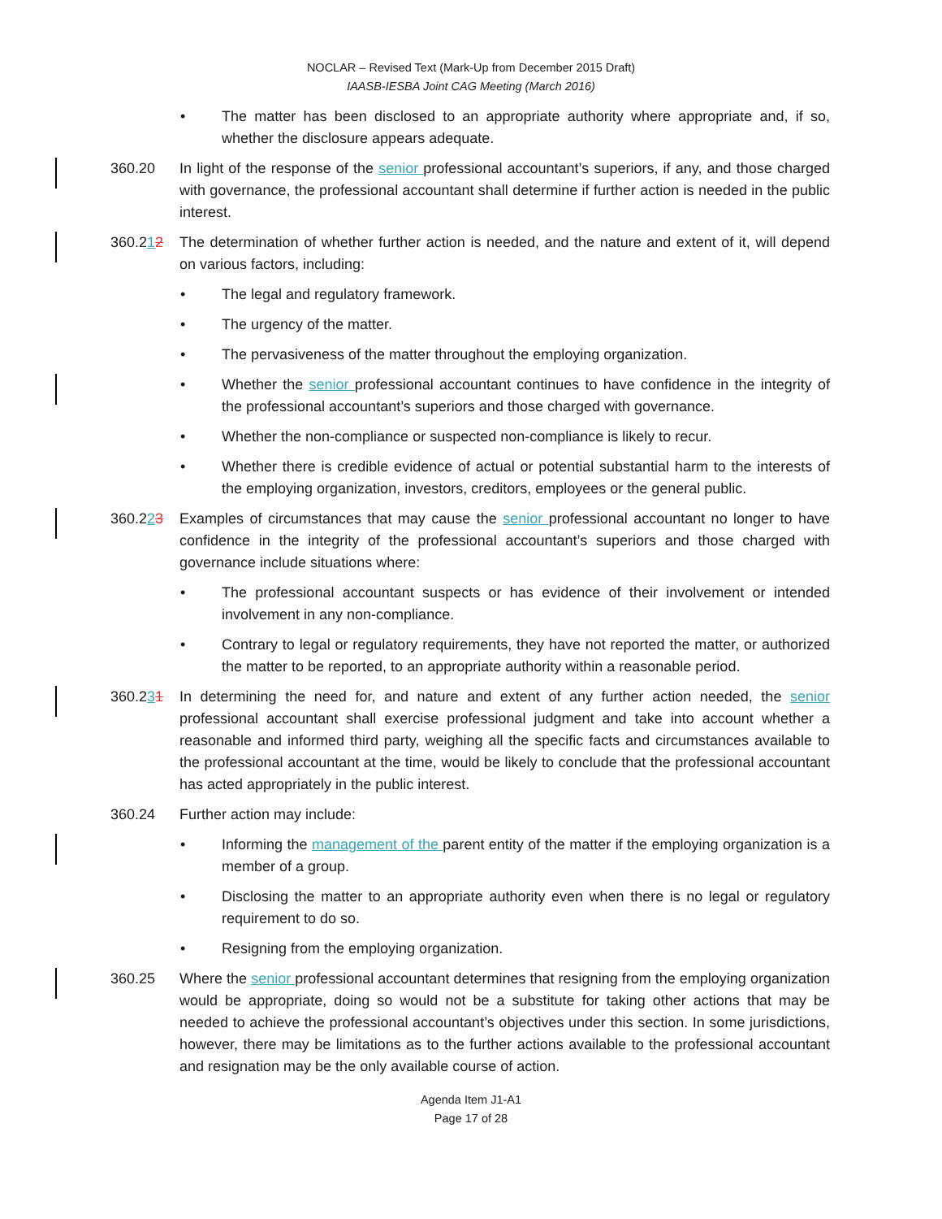NOCLAR – Revised Text (Mark-Up from December 2015 Draft)
IAASB-IESBA Joint CAG Meeting (March 2016)
• The matter has been disclosed to an appropriate authority where appropriate and, if so, whether the disclosure appears adequate.
360.20 In light of the response of the senior professional accountant’s superiors, if any, and those charged with governance, the professional accountant shall determine if further action is needed in the public interest.
360.212 The determination of whether further action is needed, and the nature and extent of it, will depend on various factors, including:
• The legal and regulatory framework.
• The urgency of the matter.
• The pervasiveness of the matter throughout the employing organization.
• Whether the senior professional accountant continues to have confidence in the integrity of the professional accountant’s superiors and those charged with governance.
• Whether the non-compliance or suspected non-compliance is likely to recur.
• Whether there is credible evidence of actual or potential substantial harm to the interests of the employing organization, investors, creditors, employees or the general public.
360.223 Examples of circumstances that may cause the senior professional accountant no longer to have confidence in the integrity of the professional accountant’s superiors and those charged with governance include situations where:
• The professional accountant suspects or has evidence of their involvement or intended involvement in any non-compliance.
• Contrary to legal or regulatory requirements, they have not reported the matter, or authorized the matter to be reported, to an appropriate authority within a reasonable period.
360.231 In determining the need for, and nature and extent of any further action needed, the senior professional accountant shall exercise professional judgment and take into account whether a reasonable and informed third party, weighing all the specific facts and circumstances available to the professional accountant at the time, would be likely to conclude that the professional accountant has acted appropriately in the public interest.
360.24 Further action may include:
• Informing the management of the parent entity of the matter if the employing organization is a member of a group.
• Disclosing the matter to an appropriate authority even when there is no legal or regulatory requirement to do so.
• Resigning from the employing organization.
360.25 Where the senior professional accountant determines that resigning from the employing organization would be appropriate, doing so would not be a substitute for taking other actions that may be needed to achieve the professional accountant’s objectives under this section. In some jurisdictions, however, there may be limitations as to the further actions available to the professional accountant and resignation may be the only available course of action.
Agenda Item J1-A1
Page 17 of 28